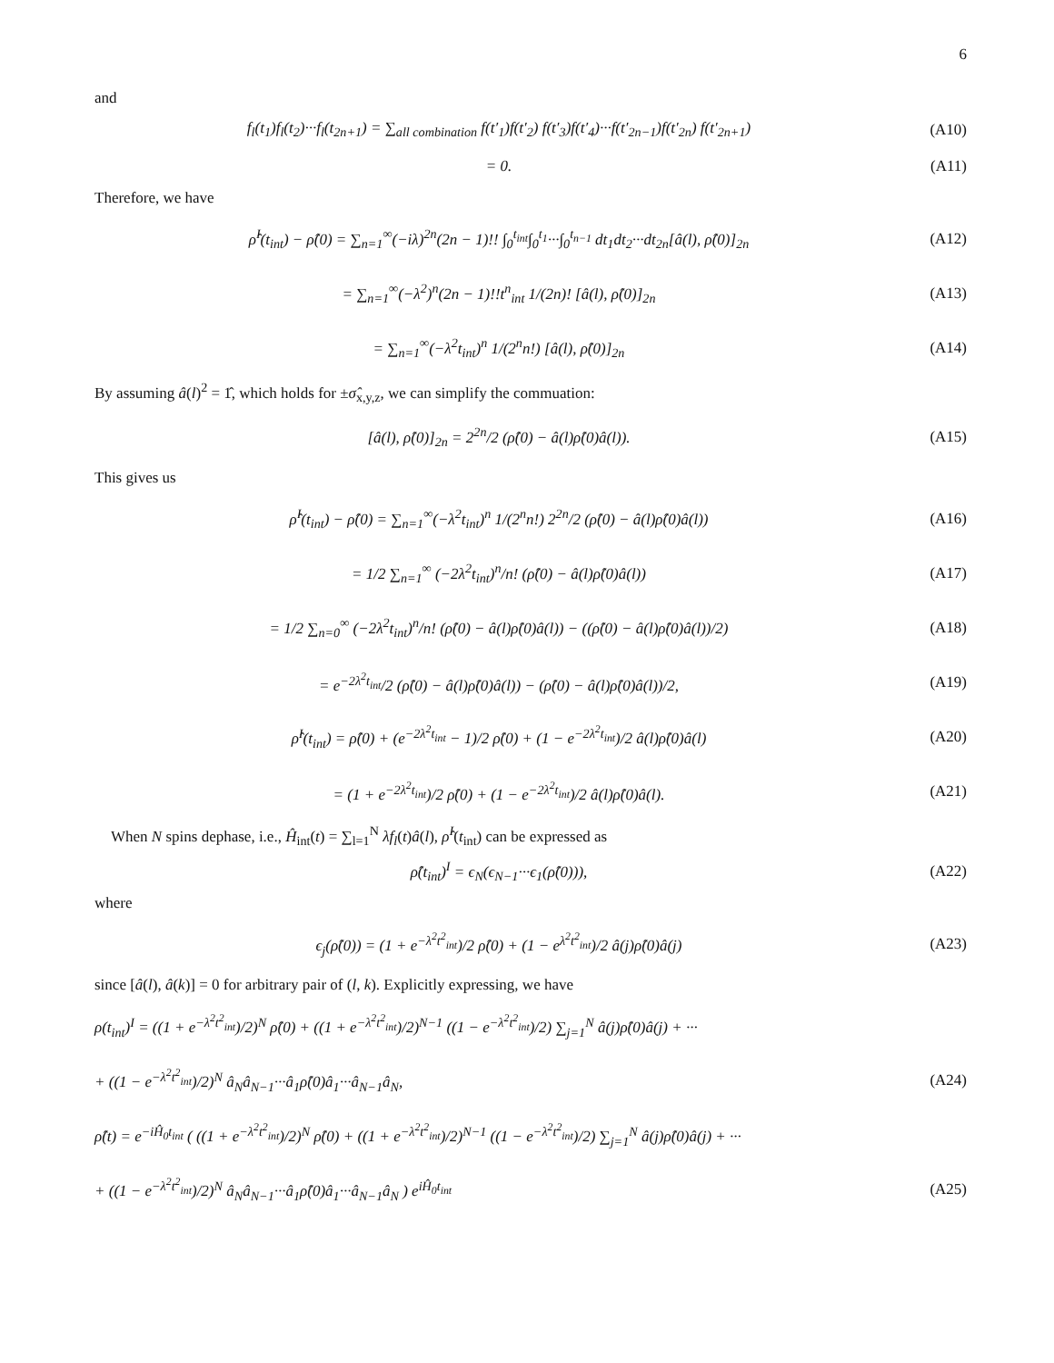6
and
f<sub>l</sub>(t<sub>1</sub>)f<sub>l</sub>(t<sub>2</sub>)···f<sub>l</sub>(t<sub>2n+1</sub>) = ∑<sub>all combination</sub> f(t′<sub>1</sub>)f(t′<sub>2</sub>) f(t′<sub>3</sub>)f(t′<sub>4</sub>)···f(t′<sub>2n−1</sub>)f(t′<sub>2n</sub>) f(t′<sub>2n+1</sub>)
(A10)
= 0. (A11)
Therefore, we have
ρ̂<sup>I</sup>(t<sub>int</sub>) − ρ̂(0) = ∑<sub>n=1</sub><sup>∞</sup>(−iλ)<sup>2n</sup>(2n − 1)!! ∫<sub>0</sub><sup>t<sub>int</sub></sup>∫<sub>0</sub><sup>t<sub>1</sub></sup>···∫<sub>0</sub><sup>t<sub>n−1</sub></sup> dt<sub>1</sub>dt<sub>2</sub>···dt<sub>2n</sub>[â(l), ρ̂(0)]<sub>2n</sub>
(A12)
= ∑<sub>n=1</sub><sup>∞</sup>(−λ<sup>2</sup>)<sup>n</sup>(2n − 1)!!t<sup>n</sup><sub>int</sub> 1/(2n)! [â(l), ρ̂(0)]<sub>2n</sub>
(A13)
= ∑<sub>n=1</sub><sup>∞</sup>(−λ<sup>2</sup>t<sub>int</sub>)<sup>n</sup> 1/(2<sup>n</sup>n!) [â(l), ρ̂(0)]<sub>2n</sub>
(A14)
By assuming â(l)<sup>2</sup> = 1̂, which holds for ±σ̂<sub>x,y,z</sub>, we can simplify the commuation:
[â(l), ρ̂(0)]<sub>2n</sub> = 2<sup>2n</sup>/2 (ρ̂(0) − â(l)ρ̂(0)â(l)).
(A15)
This gives us
ρ̂<sup>I</sup>(t<sub>int</sub>) − ρ̂(0) = ∑<sub>n=1</sub><sup>∞</sup>(−λ<sup>2</sup>t<sub>int</sub>)<sup>n</sup> 1/(2<sup>n</sup>n!) 2<sup>2n</sup>/2 (ρ̂(0) − â(l)ρ̂(0)â(l))
(A16)
= 1/2 ∑<sub>n=1</sub><sup>∞</sup> (−2λ<sup>2</sup>t<sub>int</sub>)<sup>n</sup>/n! (ρ̂(0) − â(l)ρ̂(0)â(l))
(A17)
= 1/2 ∑<sub>n=0</sub><sup>∞</sup> (−2λ<sup>2</sup>t<sub>int</sub>)<sup>n</sup>/n! (ρ̂(0) − â(l)ρ̂(0)â(l)) − ((ρ̂(0) − â(l)ρ̂(0)â(l))/2)
(A18)
= e<sup>−2λ<sup>2</sup>t<sub>int</sub></sup>/2 (ρ̂(0) − â(l)ρ̂(0)â(l)) − (ρ̂(0) − â(l)ρ̂(0)â(l))/2,
(A19)
ρ̂<sup>I</sup>(t<sub>int</sub>) = ρ̂(0) + (e<sup>−2λ<sup>2</sup>t<sub>int</sub></sup> − 1)/2 ρ̂(0) + (1 − e<sup>−2λ<sup>2</sup>t<sub>int</sub></sup>)/2 â(l)ρ̂(0)â(l)
(A20)
= (1 + e<sup>−2λ<sup>2</sup>t<sub>int</sub></sup>)/2 ρ̂(0) + (1 − e<sup>−2λ<sup>2</sup>t<sub>int</sub></sup>)/2 â(l)ρ̂(0)â(l).
(A21)
When N spins dephase, i.e., Ĥ<sub>int</sub>(t) = ∑<sub>l=1</sub><sup>N</sup> λf<sub>l</sub>(t)â(l), ρ̂<sup>I</sup>(t<sub>int</sub>) can be expressed as
ρ̂(t<sub>int</sub>)<sup>I</sup> = ϵ<sub>N</sub>(ϵ<sub>N−1</sub>···ϵ<sub>1</sub>(ρ̂(0))),
(A22)
where
ϵ<sub>j</sub>(ρ̂(0)) = (1 + e<sup>−λ<sup>2</sup>t<sup>2</sup><sub>int</sub></sup>)/2 ρ̂(0) + (1 − e<sup>λ<sup>2</sup>t<sup>2</sup><sub>int</sub></sup>)/2 â(j)ρ̂(0)â(j)
(A23)
since [â(l), â(k)] = 0 for arbitrary pair of (l, k). Explicitly expressing, we have
ρ(t<sub>int</sub>)<sup>I</sup> = ((1 + e<sup>−λ<sup>2</sup>t<sup>2</sup><sub>int</sub></sup>)/2)<sup>N</sup> ρ̂(0) + ((1 + e<sup>−λ<sup>2</sup>t<sup>2</sup><sub>int</sub></sup>)/2)<sup>N−1</sup> ((1 − e<sup>−λ<sup>2</sup>t<sup>2</sup><sub>int</sub></sup>)/2) ∑<sub>j=1</sub><sup>N</sup> â(j)ρ̂(0)â(j) + ···
+ ((1 − e<sup>−λ<sup>2</sup>t<sup>2</sup><sub>int</sub></sup>)/2)<sup>N</sup> â<sub>N</sub>â<sub>N−1</sub>···â<sub>1</sub>ρ̂(0)â<sub>1</sub>···â<sub>N−1</sub>â<sub>N</sub>,
(A24)
ρ̂(t) = e<sup>−iĤ<sub>0</sub>t<sub>int</sub></sup> ( ((1 + e<sup>−λ<sup>2</sup>t<sup>2</sup><sub>int</sub></sup>)/2)<sup>N</sup> ρ̂(0) + ((1 + e<sup>−λ<sup>2</sup>t<sup>2</sup><sub>int</sub></sup>)/2)<sup>N−1</sup> ((1 − e<sup>−λ<sup>2</sup>t<sup>2</sup><sub>int</sub></sup>)/2) ∑<sub>j=1</sub><sup>N</sup> â(j)ρ̂(0)â(j) + ···
+ ((1 − e<sup>−λ<sup>2</sup>t<sup>2</sup><sub>int</sub></sup>)/2)<sup>N</sup> â<sub>N</sub>â<sub>N−1</sub>···â<sub>1</sub>ρ̂(0)â<sub>1</sub>···â<sub>N−1</sub>â<sub>N</sub> ) e<sup>iĤ<sub>0</sub>t<sub>int</sub></sup>
(A25)